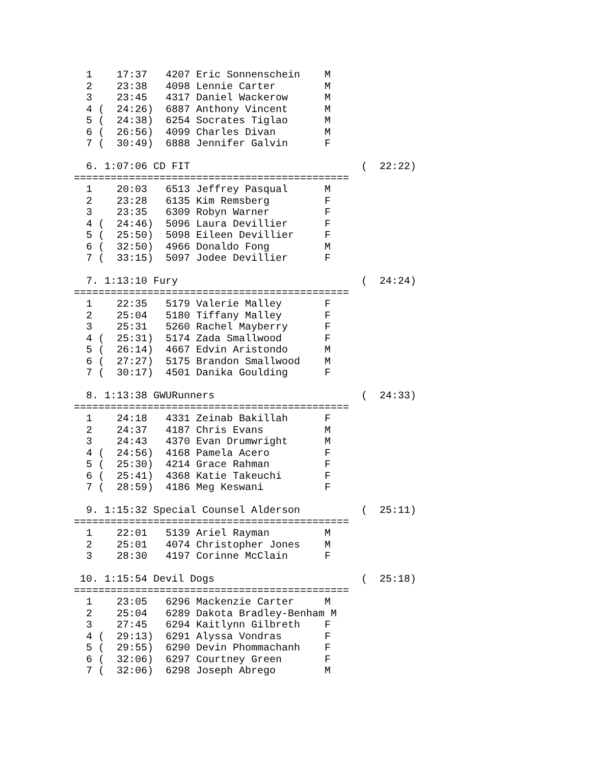1    17:37   4207 Eric Sonnenschein    M
  2    23:38   4098 Lennie Carter        M
  3    23:45   4317 Daniel Wackerow      M
  4 (  24:26)  6887 Anthony Vincent      M
  5 (  24:38)  6254 Socrates Tiglao      M
  6 (  26:56)  4099 Charles Divan        M
  7 (  30:49)  6888 Jennifer Galvin      F

  6. 1:07:06 CD FIT                            (  22:22)
=============================================
  1    20:03   6513 Jeffrey Pasqual      M
  2    23:28   6135 Kim Remsberg         F
  3    23:35   6309 Robyn Warner         F
  4 (  24:46)  5096 Laura Devillier      F
  5 (  25:50)  5098 Eileen Devillier     F
  6 (  32:50)  4966 Donaldo Fong         M
  7 (  33:15)  5097 Jodee Devillier      F

  7. 1:13:10 Fury                              (  24:24)
=============================================
  1    22:35   5179 Valerie Malley       F
  2    25:04   5180 Tiffany Malley       F
  3    25:31   5260 Rachel Mayberry      F
  4 (  25:31)  5174 Zada Smallwood       F
  5 (  26:14)  4667 Edvin Aristondo      M
  6 (  27:27)  5175 Brandon Smallwood    M
  7 (  30:17)  4501 Danika Goulding      F

  8. 1:13:38 GWURunners                        (  24:33)
=============================================
  1    24:18   4331 Zeinab Bakillah      F
  2    24:37   4187 Chris Evans          M
  3    24:43   4370 Evan Drumwright      M
  4 (  24:56)  4168 Pamela Acero         F
  5 (  25:30)  4214 Grace Rahman         F
  6 (  25:41)  4368 Katie Takeuchi       F
  7 (  28:59)  4186 Meg Keswani          F

  9. 1:15:32 Special Counsel Alderson          (  25:11)
=============================================
  1    22:01   5139 Ariel Rayman         M
  2    25:01   4074 Christopher Jones    M
  3    28:30   4197 Corinne McClain      F

 10. 1:15:54 Devil Dogs                        (  25:18)
=============================================
  1    23:05   6296 Mackenzie Carter     M
  2    25:04   6289 Dakota Bradley-Benham M
  3    27:45   6294 Kaitlynn Gilbreth    F
  4 (  29:13)  6291 Alyssa Vondras       F
  5 (  29:55)  6290 Devin Phommachanh    F
  6 (  32:06)  6297 Courtney Green       F
  7 (  32:06)  6298 Joseph Abrego        M